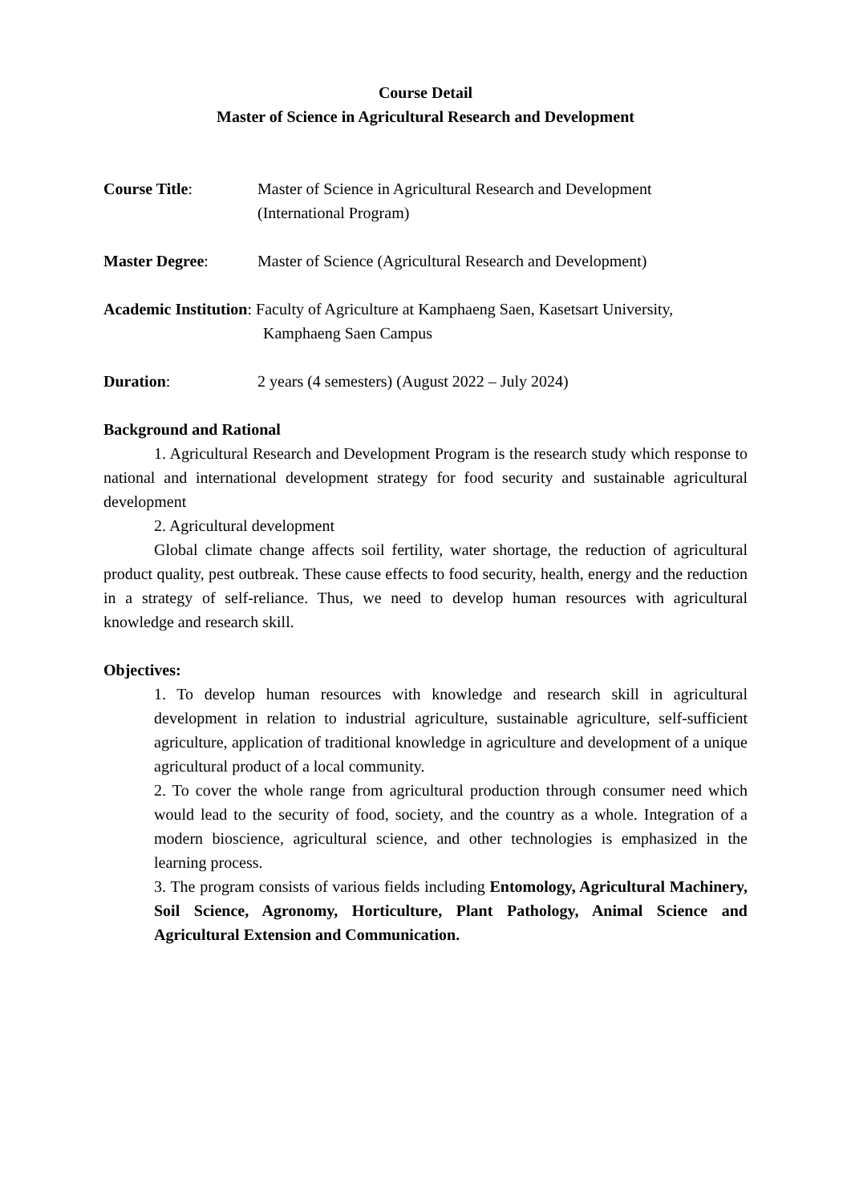Course Detail
Master of Science in Agricultural Research and Development
Course Title: Master of Science in Agricultural Research and Development
(International Program)
Master Degree: Master of Science (Agricultural Research and Development)
Academic Institution: Faculty of Agriculture at Kamphaeng Saen, Kasetsart University,
Kamphaeng Saen Campus
Duration: 2 years (4 semesters) (August 2022 – July 2024)
Background and Rational
1. Agricultural Research and Development Program is the research study which response to national and international development strategy for food security and sustainable agricultural development
2. Agricultural development
Global climate change affects soil fertility, water shortage, the reduction of agricultural product quality, pest outbreak. These cause effects to food security, health, energy and the reduction in a strategy of self-reliance. Thus, we need to develop human resources with agricultural knowledge and research skill.
Objectives:
1. To develop human resources with knowledge and research skill in agricultural development in relation to industrial agriculture, sustainable agriculture, self-sufficient agriculture, application of traditional knowledge in agriculture and development of a unique agricultural product of a local community.
2. To cover the whole range from agricultural production through consumer need which would lead to the security of food, society, and the country as a whole. Integration of a modern bioscience, agricultural science, and other technologies is emphasized in the learning process.
3. The program consists of various fields including Entomology, Agricultural Machinery, Soil Science, Agronomy, Horticulture, Plant Pathology, Animal Science and Agricultural Extension and Communication.